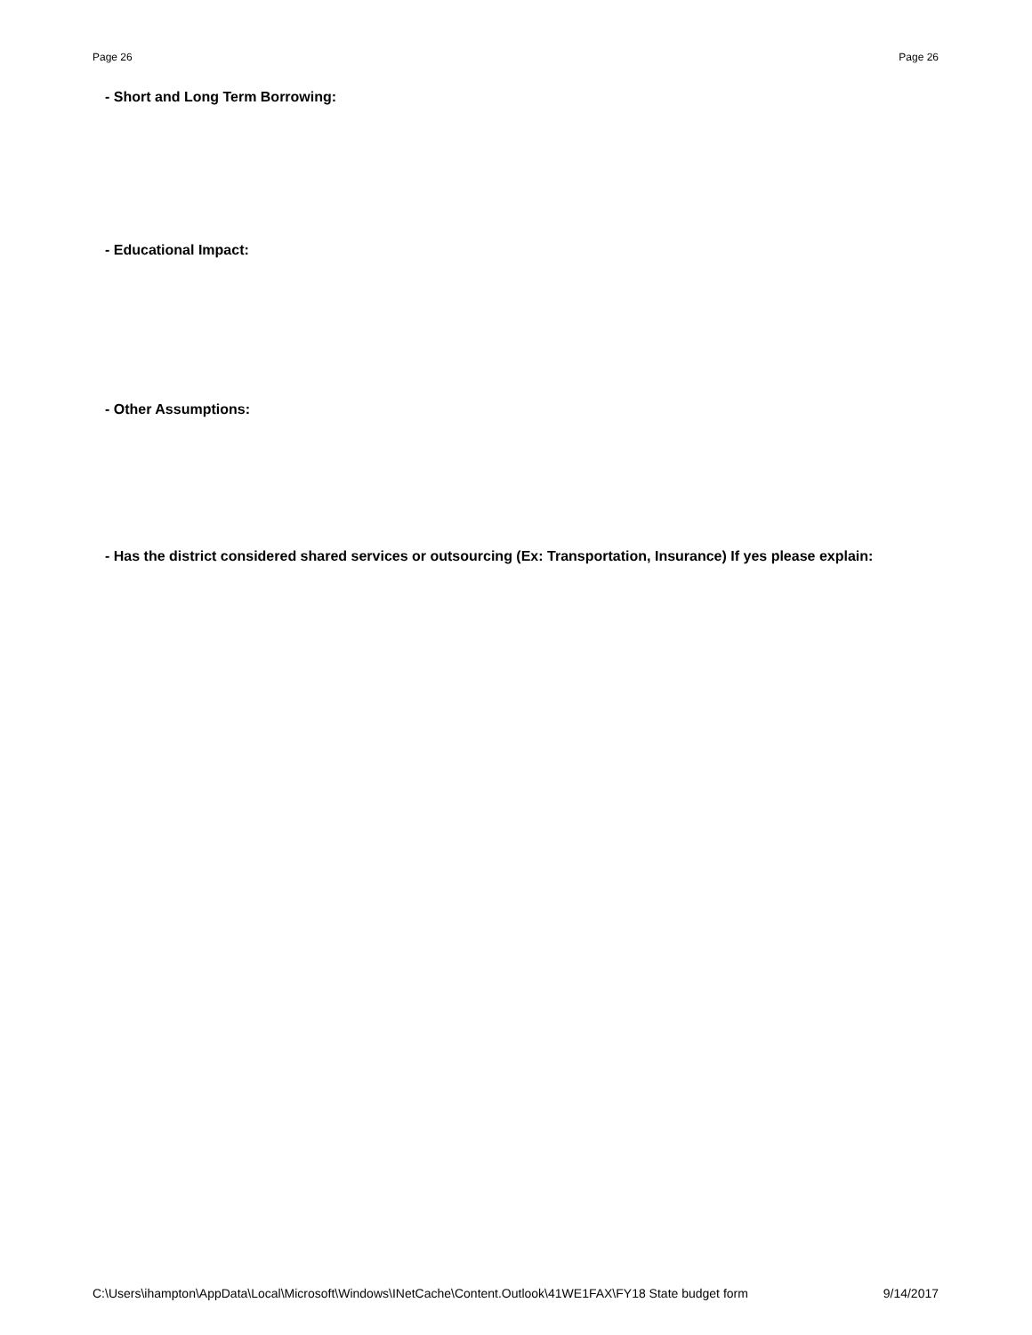Page 26 Page 26
- Short and Long Term Borrowing:
- Educational Impact:
- Other Assumptions:
- Has the district considered shared services or outsourcing (Ex: Transportation, Insurance) If yes please explain:
C:\Users\ihampton\AppData\Local\Microsoft\Windows\INetCache\Content.Outlook\41WE1FAX\FY18 State budget form 9/14/2017